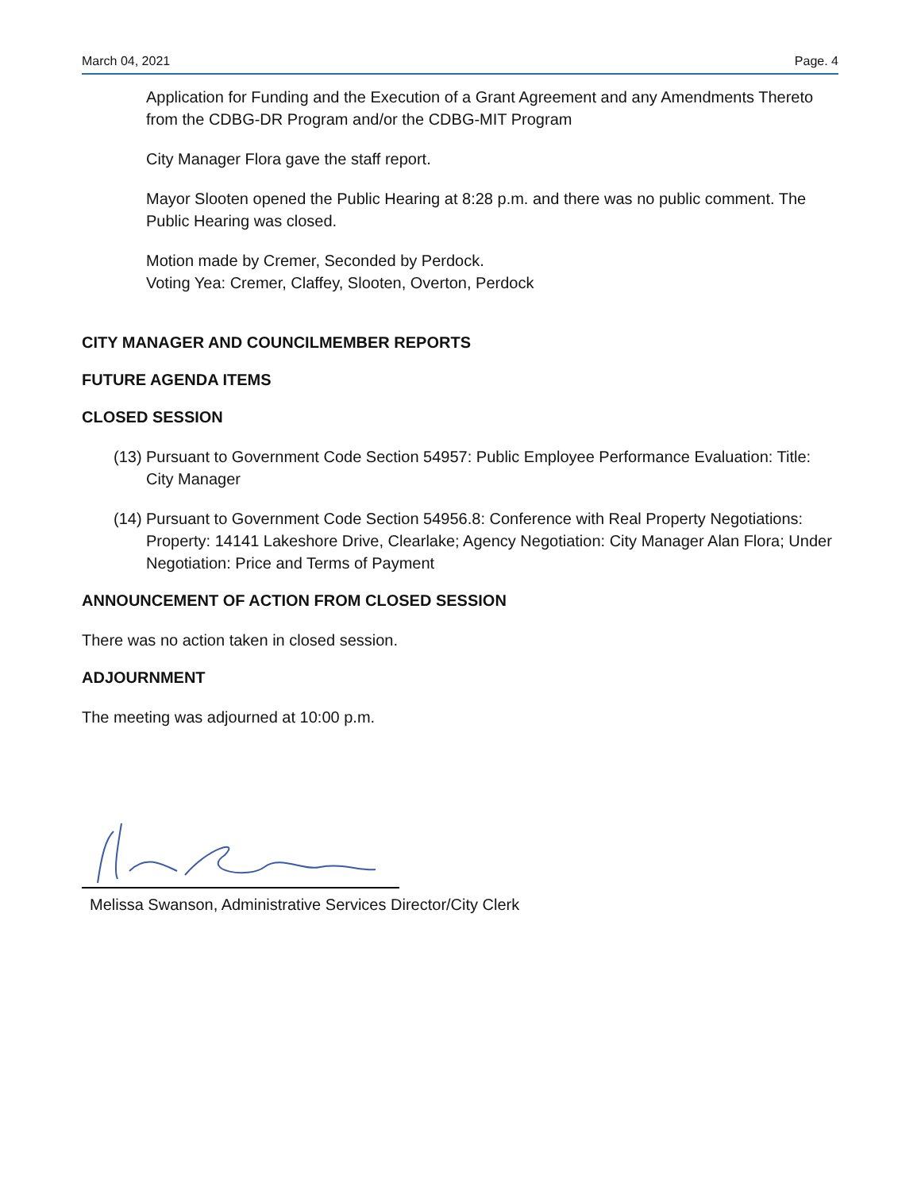March 04, 2021 Page. 4
Application for Funding and the Execution of a Grant Agreement and any Amendments Thereto from the CDBG-DR Program and/or the CDBG-MIT Program
City Manager Flora gave the staff report.
Mayor Slooten opened the Public Hearing at 8:28 p.m. and there was no public comment. The Public Hearing was closed.
Motion made by Cremer, Seconded by Perdock.
Voting Yea: Cremer, Claffey, Slooten, Overton, Perdock
CITY MANAGER AND COUNCILMEMBER REPORTS
FUTURE AGENDA ITEMS
CLOSED SESSION
(13)
Pursuant to Government Code Section 54957: Public Employee Performance Evaluation: Title: City Manager
(14)
Pursuant to Government Code Section 54956.8: Conference with Real Property Negotiations: Property: 14141 Lakeshore Drive, Clearlake; Agency Negotiation: City Manager Alan Flora; Under Negotiation: Price and Terms of Payment
ANNOUNCEMENT OF ACTION FROM CLOSED SESSION
There was no action taken in closed session.
ADJOURNMENT
The meeting was adjourned at 10:00 p.m.
Melissa Swanson, Administrative Services Director/City Clerk